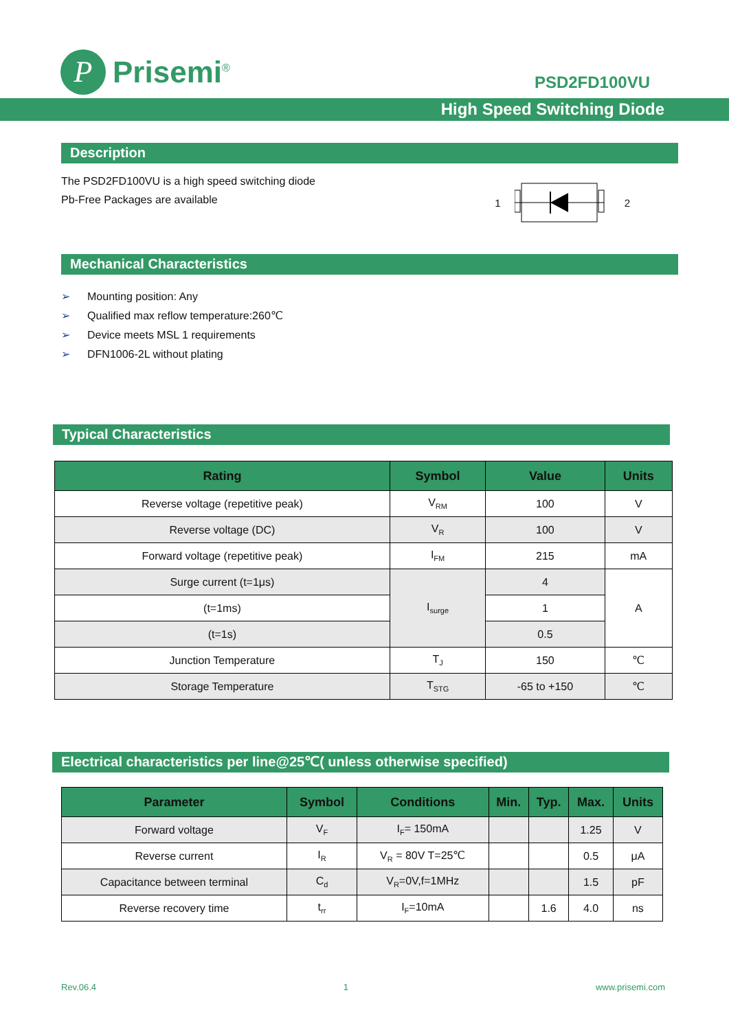P
Prisemi<sup>®</sup>
PSD2FD100VU
High Speed Switching Diode
Description
The PSD2FD100VU is a high speed switching diode
Pb-Free Packages are available
1 2
Mechanical Characteristics
➢ Mounting position: Any
➢ Qualified max reflow temperature:260℃
➢ Device meets MSL 1 requirements
➢ DFN1006-2L without plating
Typical Characteristics
| Rating | Symbol | Value | Units |
| --- | --- | --- | --- |
| Reverse voltage (repetitive peak) | V<sub>RM</sub> | 100 | V |
| Reverse voltage (DC) | V<sub>R</sub> | 100 | V |
| Forward voltage (repetitive peak) | I<sub>FM</sub> | 215 | mA |
| Surge current (t=1μs) | I<sub>surge</sub> | 4 | A |
| (t=1ms) | | 1 | |
| (t=1s) | | 0.5 | |
| Junction Temperature | T<sub>J</sub> | 150 | ℃ |
| Storage Temperature | T<sub>STG</sub> | -65 to +150 | ℃ |
Electrical characteristics per line@25℃( unless otherwise specified)
| Parameter | Symbol | Conditions | Min. | Typ. | Max. | Units |
| --- | --- | --- | --- | --- | --- | --- |
| Forward voltage | V<sub>F</sub> | I<sub>F</sub>= 150mA | | | 1.25 | V |
| Reverse current | I<sub>R</sub> | V<sub>R</sub> = 80V T=25℃ | | | 0.5 | μA |
| Capacitance between terminal | C<sub>d</sub> | V<sub>R</sub>=0V,f=1MHz | | | 1.5 | pF |
| Reverse recovery time | t<sub>rr</sub> | I<sub>F</sub>=10mA | | 1.6 | 4.0 | ns |
Rev.06.4 1 www.prisemi.com